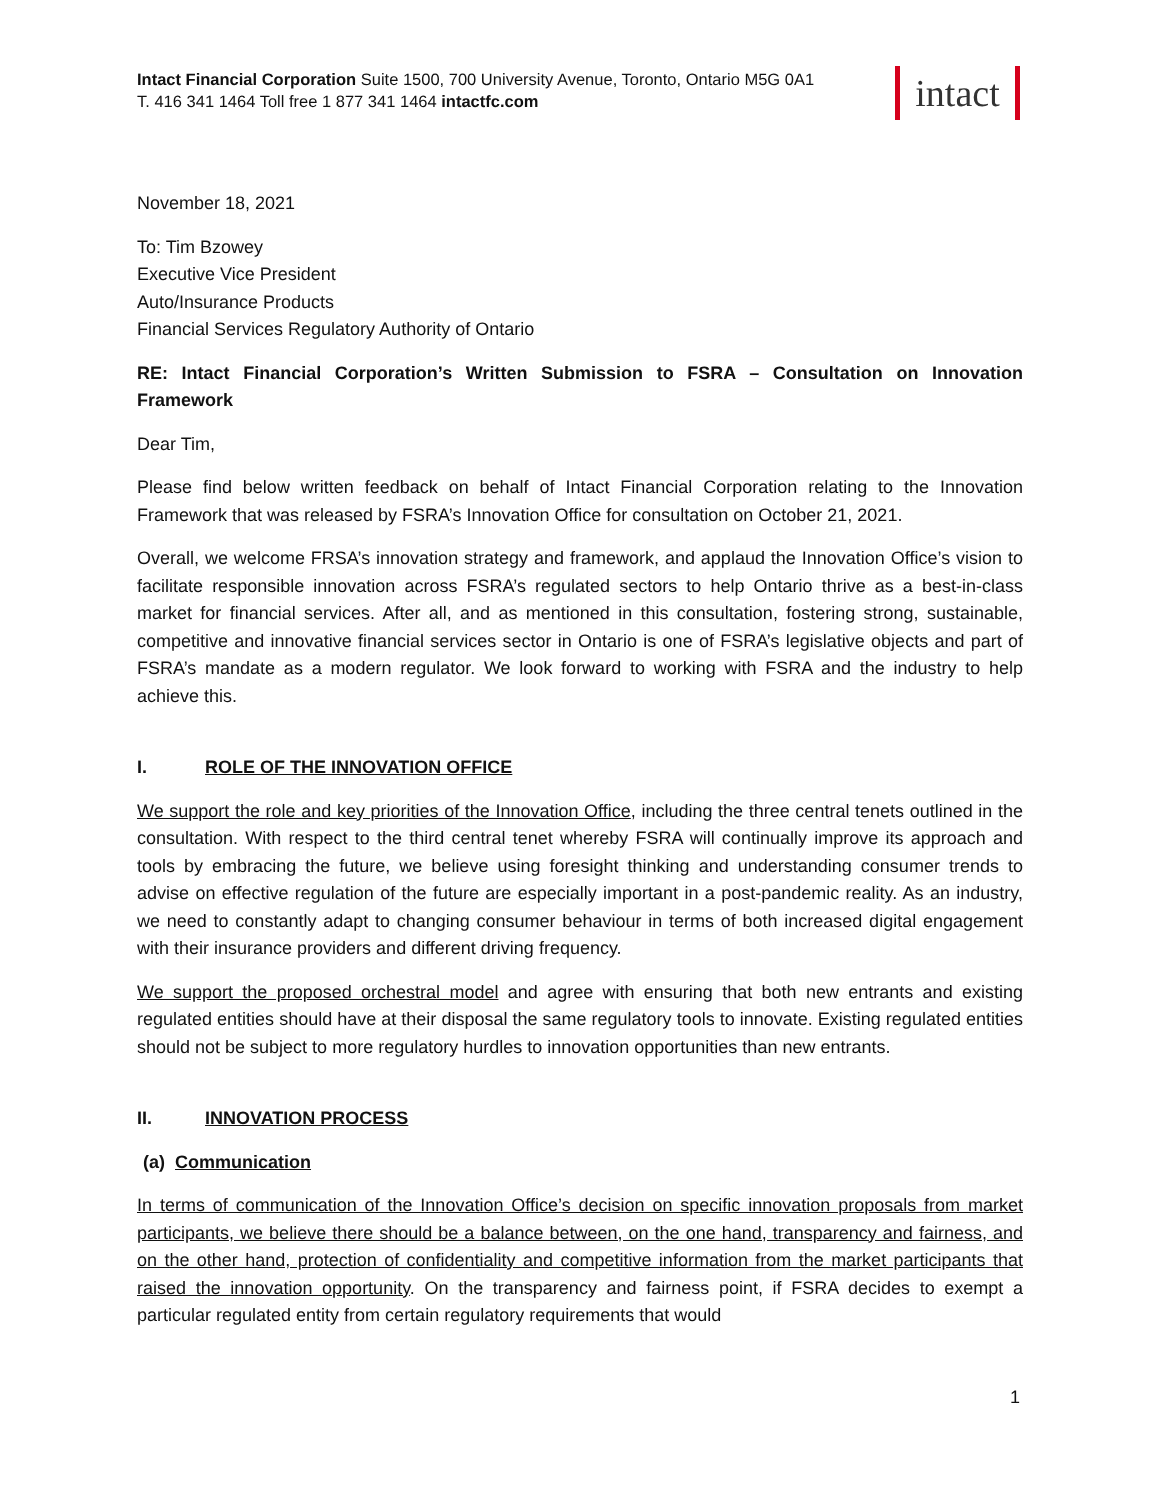intact
Intact Financial Corporation Suite 1500, 700 University Avenue, Toronto, Ontario M5G 0A1
T. 416 341 1464 Toll free 1 877 341 1464 intactfc.com
November 18, 2021
To: Tim Bzowey
Executive Vice President
Auto/Insurance Products
Financial Services Regulatory Authority of Ontario
RE: Intact Financial Corporation’s Written Submission to FSRA – Consultation on Innovation Framework
Dear Tim,
Please find below written feedback on behalf of Intact Financial Corporation relating to the Innovation Framework that was released by FSRA’s Innovation Office for consultation on October 21, 2021.
Overall, we welcome FRSA’s innovation strategy and framework, and applaud the Innovation Office’s vision to facilitate responsible innovation across FSRA’s regulated sectors to help Ontario thrive as a best-in-class market for financial services. After all, and as mentioned in this consultation, fostering strong, sustainable, competitive and innovative financial services sector in Ontario is one of FSRA’s legislative objects and part of FSRA’s mandate as a modern regulator. We look forward to working with FSRA and the industry to help achieve this.
I. ROLE OF THE INNOVATION OFFICE
We support the role and key priorities of the Innovation Office, including the three central tenets outlined in the consultation. With respect to the third central tenet whereby FSRA will continually improve its approach and tools by embracing the future, we believe using foresight thinking and understanding consumer trends to advise on effective regulation of the future are especially important in a post-pandemic reality. As an industry, we need to constantly adapt to changing consumer behaviour in terms of both increased digital engagement with their insurance providers and different driving frequency.
We support the proposed orchestral model and agree with ensuring that both new entrants and existing regulated entities should have at their disposal the same regulatory tools to innovate. Existing regulated entities should not be subject to more regulatory hurdles to innovation opportunities than new entrants.
II. INNOVATION PROCESS
(a) Communication
In terms of communication of the Innovation Office’s decision on specific innovation proposals from market participants, we believe there should be a balance between, on the one hand, transparency and fairness, and on the other hand, protection of confidentiality and competitive information from the market participants that raised the innovation opportunity. On the transparency and fairness point, if FSRA decides to exempt a particular regulated entity from certain regulatory requirements that would
1